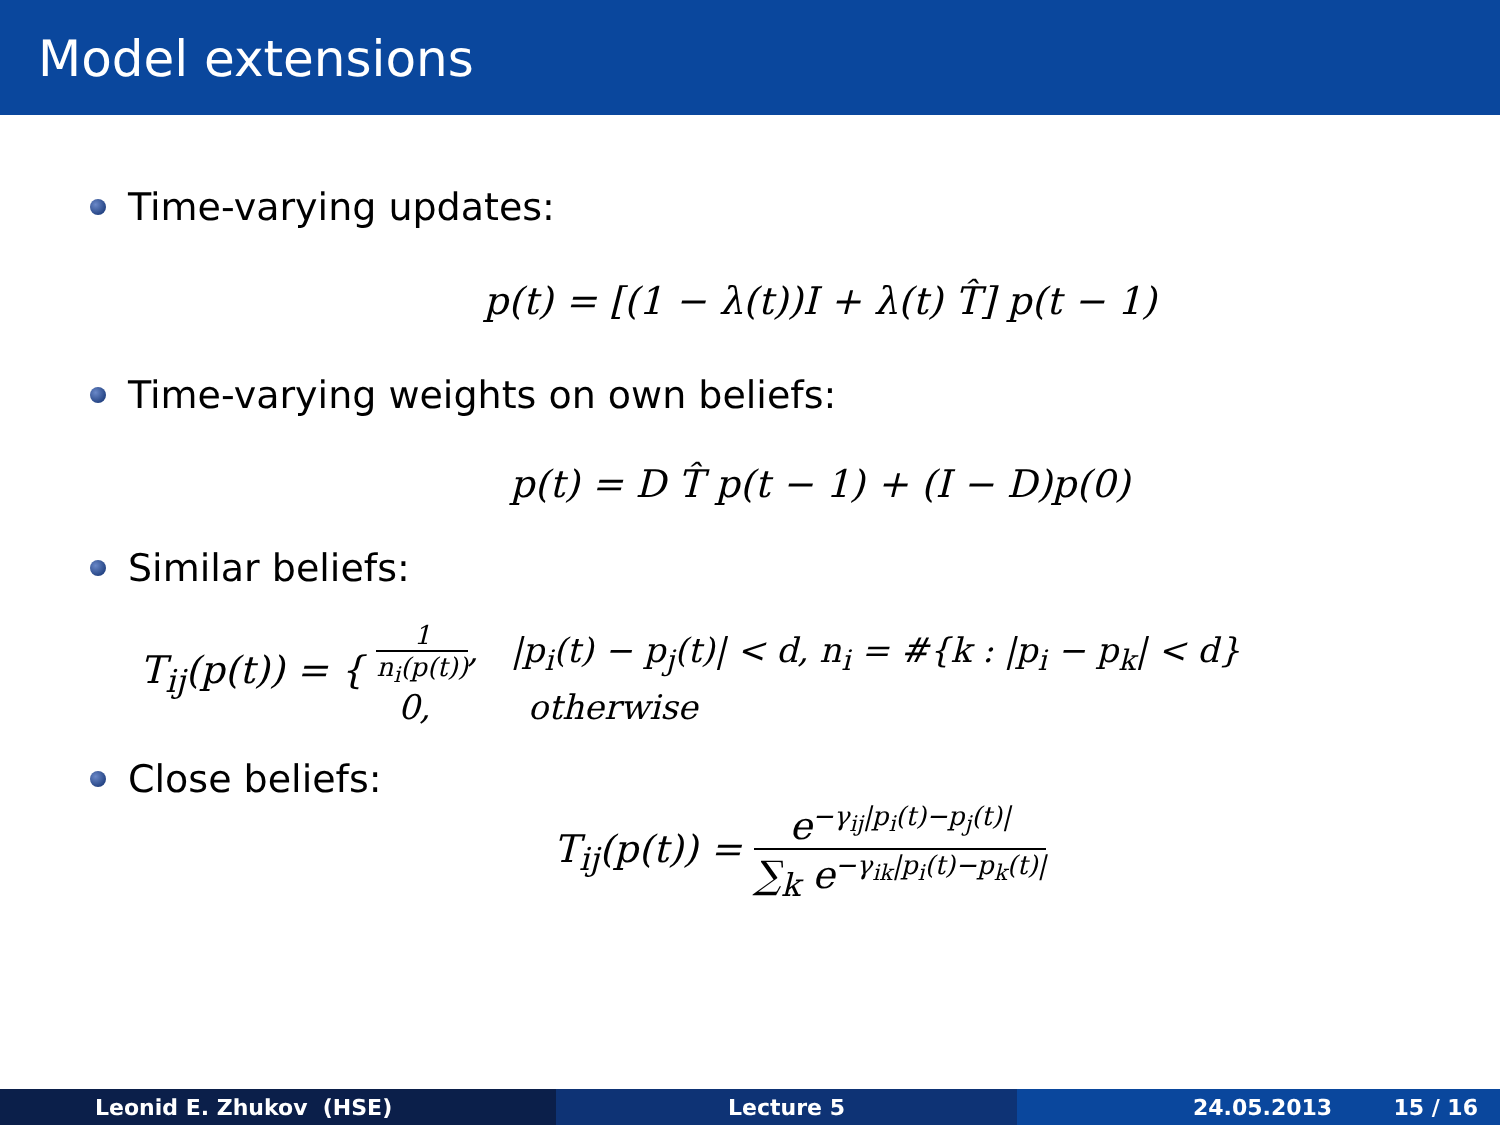Model extensions
Time-varying updates:
p(t) = [(1 − λ(t))I + λ(t) T̂] p(t − 1)
Time-varying weights on own beliefs:
p(t) = D T̂ p(t − 1) + (I − D)p(0)
Similar beliefs:
T<sub>ij</sub>(p(t)) = { 1 n<sub>i</sub>(p(t)), |p<sub>i</sub>(t) − p<sub>j</sub>(t)| < d, n<sub>i</sub> = #{k : |p<sub>i</sub> − p<sub>k</sub>| < d}
0, otherwise
Close beliefs:
T<sub>ij</sub>(p(t)) = e<sup>−γ<sub>ij</sub>|p<sub>i</sub>(t)−p<sub>j</sub>(t)|</sup> ∑<sub>k</sub> e<sup>−γ<sub>ik</sub>|p<sub>i</sub>(t)−p<sub>k</sub>(t)|</sup>
Leonid E. Zhukov (HSE) Lecture 5 24.05.2013 15 / 16